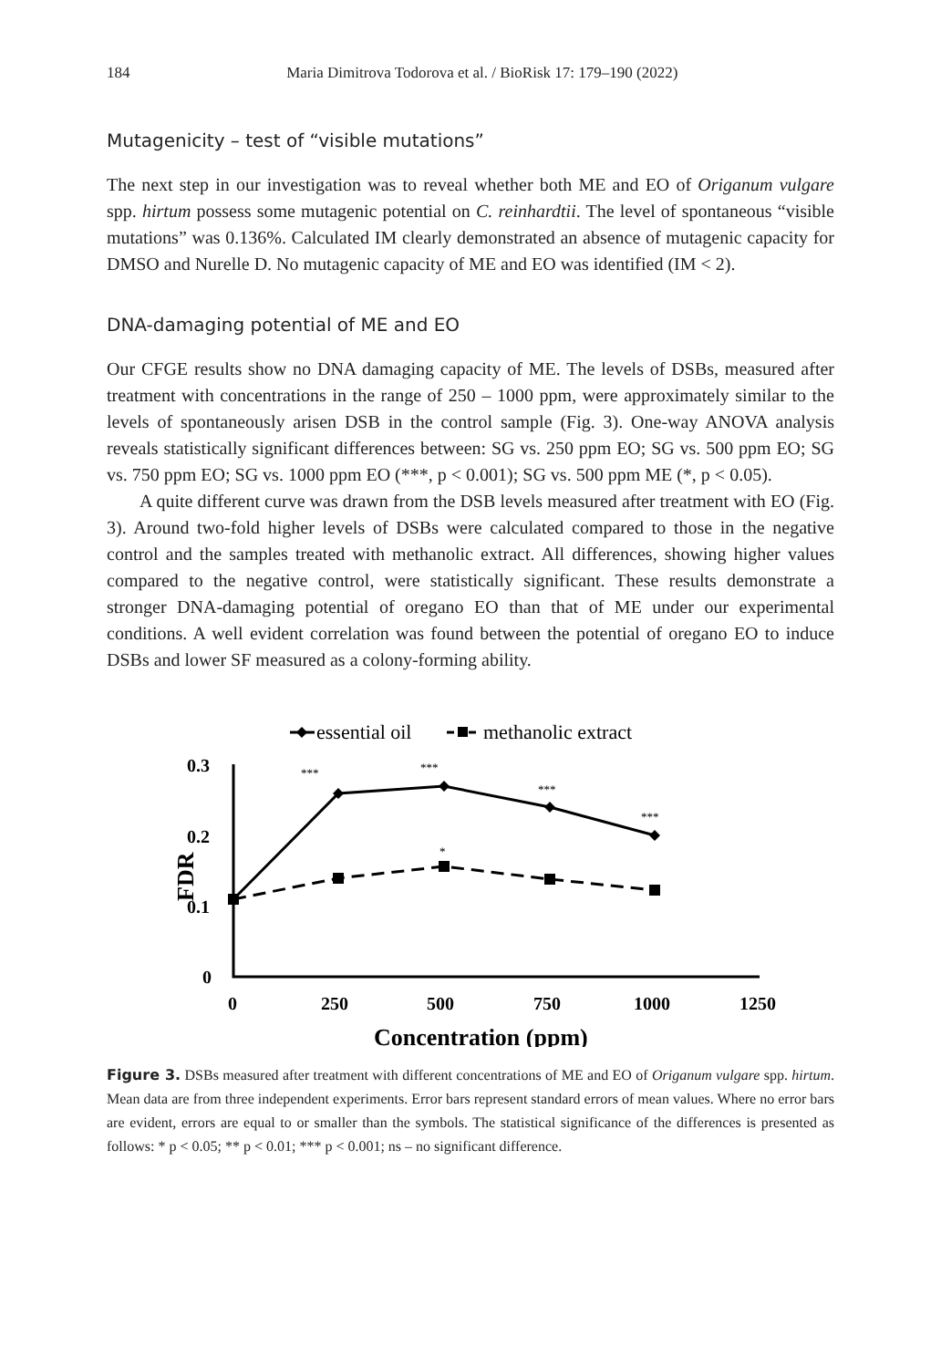184 Maria Dimitrova Todorova et al. / BioRisk 17: 179–190 (2022)
Mutagenicity – test of “visible mutations”
The next step in our investigation was to reveal whether both ME and EO of Origanum vulgare spp. hirtum possess some mutagenic potential on C. reinhardtii. The level of spontaneous “visible mutations” was 0.136%. Calculated IM clearly demonstrated an absence of mutagenic capacity for DMSO and Nurelle D. No mutagenic capacity of ME and EO was identified (IM < 2).
DNA-damaging potential of ME and EO
Our CFGE results show no DNA damaging capacity of ME. The levels of DSBs, measured after treatment with concentrations in the range of 250 – 1000 ppm, were approximately similar to the levels of spontaneously arisen DSB in the control sample (Fig. 3). One-way ANOVA analysis reveals statistically significant differences between: SG vs. 250 ppm EO; SG vs. 500 ppm EO; SG vs. 750 ppm EO; SG vs. 1000 ppm EO (***, p < 0.001); SG vs. 500 ppm ME (*, p < 0.05).
A quite different curve was drawn from the DSB levels measured after treatment with EO (Fig. 3). Around two-fold higher levels of DSBs were calculated compared to those in the negative control and the samples treated with methanolic extract. All differences, showing higher values compared to the negative control, were statistically significant. These results demonstrate a stronger DNA-damaging potential of oregano EO than that of ME under our experimental conditions. A well evident correlation was found between the potential of oregano EO to induce DSBs and lower SF measured as a colony-forming ability.
essential oil
methanolic extract
0.3
0.2
0.1
0
0
250
500
750
1000
1250
Concentration (ppm)
FDR
***
***
***
***
*
Figure 3. DSBs measured after treatment with different concentrations of ME and EO of Origanum vulgare spp. hirtum. Mean data are from three independent experiments. Error bars represent standard errors of mean values. Where no error bars are evident, errors are equal to or smaller than the symbols. The statistical significance of the differences is presented as follows: * p < 0.05; ** p < 0.01; *** p < 0.001; ns – no significant difference.